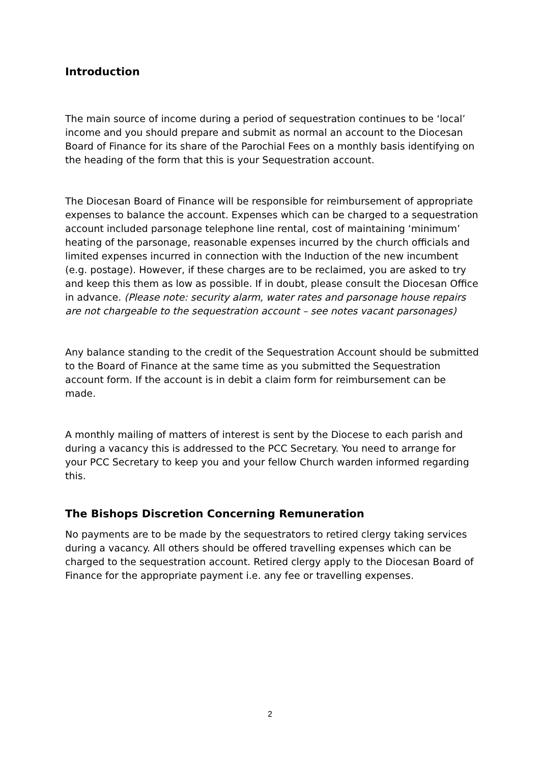Introduction
The main source of income during a period of sequestration continues to be ‘local’ income and you should prepare and submit as normal an account to the Diocesan Board of Finance for its share of the Parochial Fees on a monthly basis identifying on the heading of the form that this is your Sequestration account.
The Diocesan Board of Finance will be responsible for reimbursement of appropriate expenses to balance the account. Expenses which can be charged to a sequestration account included parsonage telephone line rental, cost of maintaining ‘minimum’ heating of the parsonage, reasonable expenses incurred by the church officials and limited expenses incurred in connection with the Induction of the new incumbent (e.g. postage). However, if these charges are to be reclaimed, you are asked to try and keep this them as low as possible. If in doubt, please consult the Diocesan Office in advance. (Please note: security alarm, water rates and parsonage house repairs are not chargeable to the sequestration account – see notes vacant parsonages)
Any balance standing to the credit of the Sequestration Account should be submitted to the Board of Finance at the same time as you submitted the Sequestration account form. If the account is in debit a claim form for reimbursement can be made.
A monthly mailing of matters of interest is sent by the Diocese to each parish and during a vacancy this is addressed to the PCC Secretary. You need to arrange for your PCC Secretary to keep you and your fellow Church warden informed regarding this.
The Bishops Discretion Concerning Remuneration
No payments are to be made by the sequestrators to retired clergy taking services during a vacancy. All others should be offered travelling expenses which can be charged to the sequestration account. Retired clergy apply to the Diocesan Board of Finance for the appropriate payment i.e. any fee or travelling expenses.
2